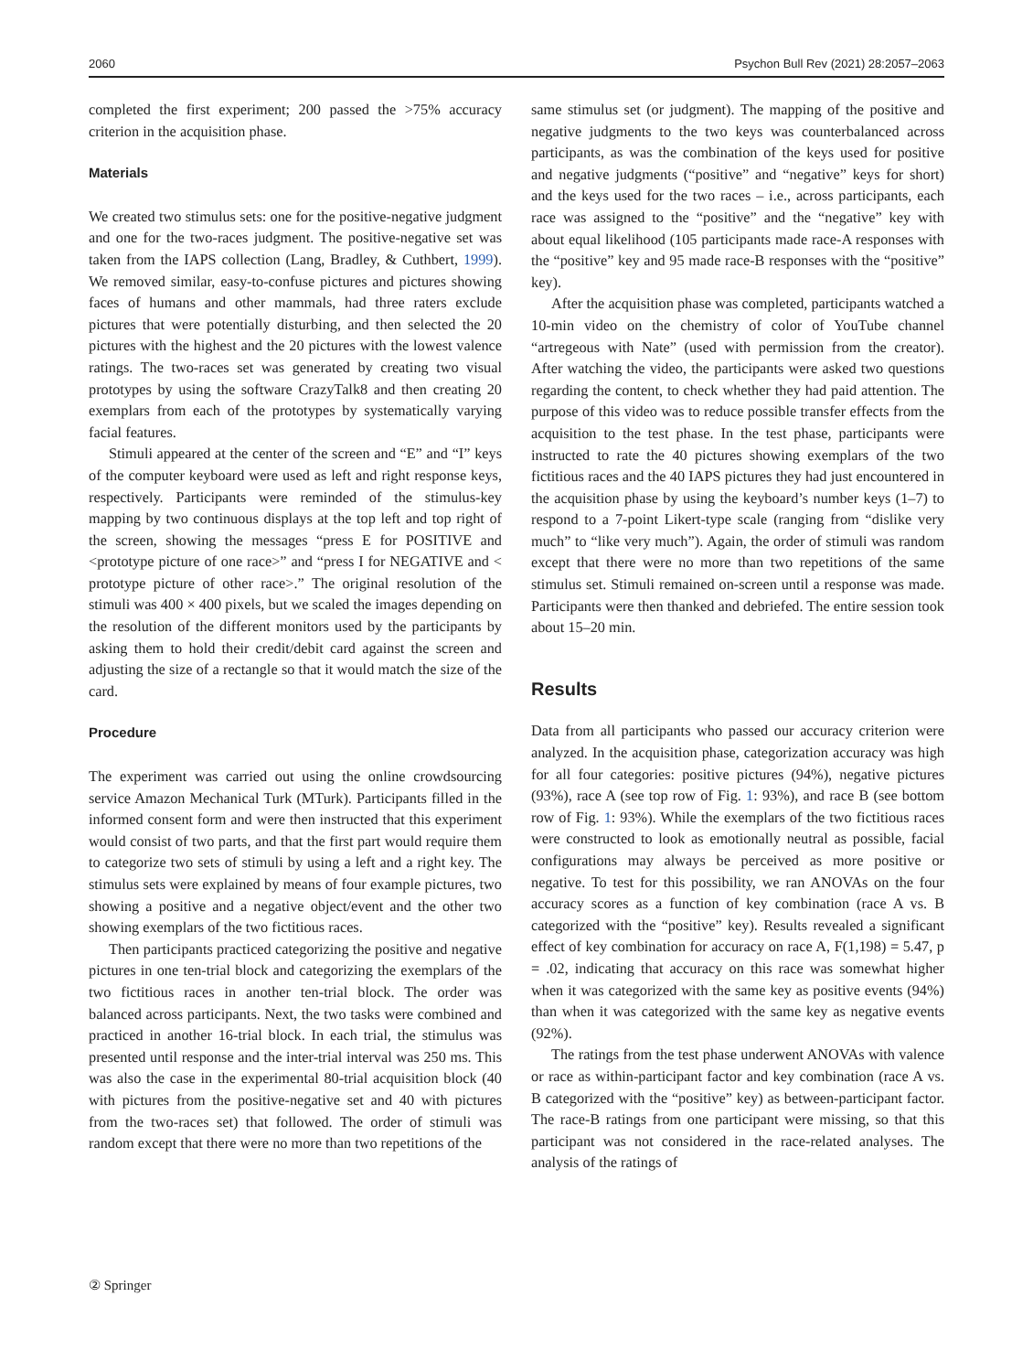2060 Psychon Bull Rev (2021) 28:2057–2063
completed the first experiment; 200 passed the >75% accuracy criterion in the acquisition phase.
Materials
We created two stimulus sets: one for the positive-negative judgment and one for the two-races judgment. The positive-negative set was taken from the IAPS collection (Lang, Bradley, & Cuthbert, 1999). We removed similar, easy-to-confuse pictures and pictures showing faces of humans and other mammals, had three raters exclude pictures that were potentially disturbing, and then selected the 20 pictures with the highest and the 20 pictures with the lowest valence ratings. The two-races set was generated by creating two visual prototypes by using the software CrazyTalk8 and then creating 20 exemplars from each of the prototypes by systematically varying facial features.
Stimuli appeared at the center of the screen and “E” and “I” keys of the computer keyboard were used as left and right response keys, respectively. Participants were reminded of the stimulus-key mapping by two continuous displays at the top left and top right of the screen, showing the messages “press E for POSITIVE and <prototype picture of one race>” and “press I for NEGATIVE and < prototype picture of other race>.” The original resolution of the stimuli was 400 × 400 pixels, but we scaled the images depending on the resolution of the different monitors used by the participants by asking them to hold their credit/debit card against the screen and adjusting the size of a rectangle so that it would match the size of the card.
Procedure
The experiment was carried out using the online crowdsourcing service Amazon Mechanical Turk (MTurk). Participants filled in the informed consent form and were then instructed that this experiment would consist of two parts, and that the first part would require them to categorize two sets of stimuli by using a left and a right key. The stimulus sets were explained by means of four example pictures, two showing a positive and a negative object/event and the other two showing exemplars of the two fictitious races.
Then participants practiced categorizing the positive and negative pictures in one ten-trial block and categorizing the exemplars of the two fictitious races in another ten-trial block. The order was balanced across participants. Next, the two tasks were combined and practiced in another 16-trial block. In each trial, the stimulus was presented until response and the inter-trial interval was 250 ms. This was also the case in the experimental 80-trial acquisition block (40 with pictures from the positive-negative set and 40 with pictures from the two-races set) that followed. The order of stimuli was random except that there were no more than two repetitions of the
same stimulus set (or judgment). The mapping of the positive and negative judgments to the two keys was counterbalanced across participants, as was the combination of the keys used for positive and negative judgments (“positive” and “negative” keys for short) and the keys used for the two races – i.e., across participants, each race was assigned to the “positive” and the “negative” key with about equal likelihood (105 participants made race-A responses with the “positive” key and 95 made race-B responses with the “positive” key).
After the acquisition phase was completed, participants watched a 10-min video on the chemistry of color of YouTube channel “artregeous with Nate” (used with permission from the creator). After watching the video, the participants were asked two questions regarding the content, to check whether they had paid attention. The purpose of this video was to reduce possible transfer effects from the acquisition to the test phase. In the test phase, participants were instructed to rate the 40 pictures showing exemplars of the two fictitious races and the 40 IAPS pictures they had just encountered in the acquisition phase by using the keyboard’s number keys (1–7) to respond to a 7-point Likert-type scale (ranging from “dislike very much” to “like very much”). Again, the order of stimuli was random except that there were no more than two repetitions of the same stimulus set. Stimuli remained on-screen until a response was made. Participants were then thanked and debriefed. The entire session took about 15–20 min.
Results
Data from all participants who passed our accuracy criterion were analyzed. In the acquisition phase, categorization accuracy was high for all four categories: positive pictures (94%), negative pictures (93%), race A (see top row of Fig. 1: 93%), and race B (see bottom row of Fig. 1: 93%). While the exemplars of the two fictitious races were constructed to look as emotionally neutral as possible, facial configurations may always be perceived as more positive or negative. To test for this possibility, we ran ANOVAs on the four accuracy scores as a function of key combination (race A vs. B categorized with the “positive” key). Results revealed a significant effect of key combination for accuracy on race A, F(1,198) = 5.47, p = .02, indicating that accuracy on this race was somewhat higher when it was categorized with the same key as positive events (94%) than when it was categorized with the same key as negative events (92%).
The ratings from the test phase underwent ANOVAs with valence or race as within-participant factor and key combination (race A vs. B categorized with the “positive” key) as between-participant factor. The race-B ratings from one participant were missing, so that this participant was not considered in the race-related analyses. The analysis of the ratings of
② Springer